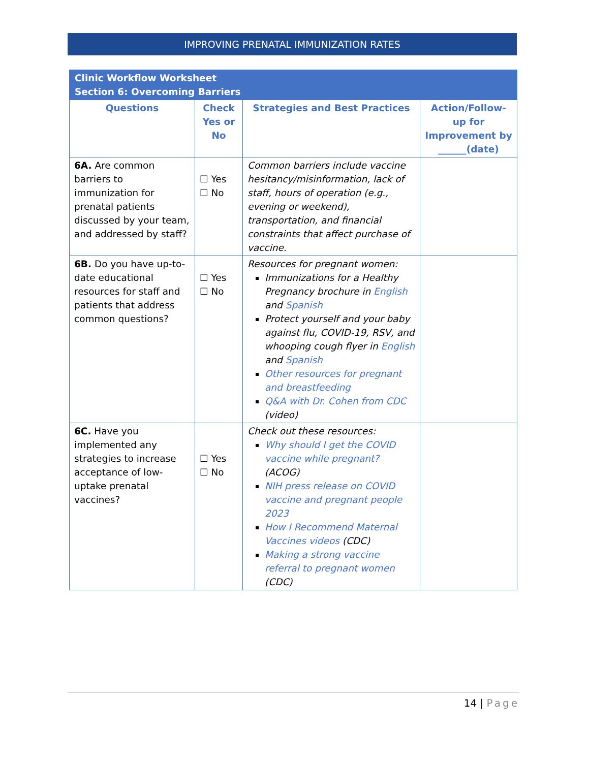IMPROVING PRENATAL IMMUNIZATION RATES
| Clinic Workflow Worksheet Section 6: Overcoming Barriers | | | |
| --- | --- | --- | --- |
| Questions | Check Yes or No | Strategies and Best Practices | Action/Follow-up for Improvement by ______(date) |
| 6A. Are common barriers to immunization for prenatal patients discussed by your team, and addressed by staff? | ☐ Yes ☐ No | Common barriers include vaccine hesitancy/misinformation, lack of staff, hours of operation (e.g., evening or weekend), transportation, and financial constraints that affect purchase of vaccine. | |
| 6B. Do you have up-to-date educational resources for staff and patients that address common questions? | ☐ Yes ☐ No | Resources for pregnant women: Immunizations for a Healthy Pregnancy brochure in English and Spanish Protect yourself and your baby against flu, COVID-19, RSV, and whooping cough flyer in English and Spanish Other resources for pregnant and breastfeeding Q&A with Dr. Cohen from CDC (video) | |
| 6C. Have you implemented any strategies to increase acceptance of low-uptake prenatal vaccines? | ☐ Yes ☐ No | Check out these resources: Why should I get the COVID vaccine while pregnant? (ACOG) NIH press release on COVID vaccine and pregnant people 2023 How I Recommend Maternal Vaccines videos (CDC) Making a strong vaccine referral to pregnant women (CDC) | |
14 | Page